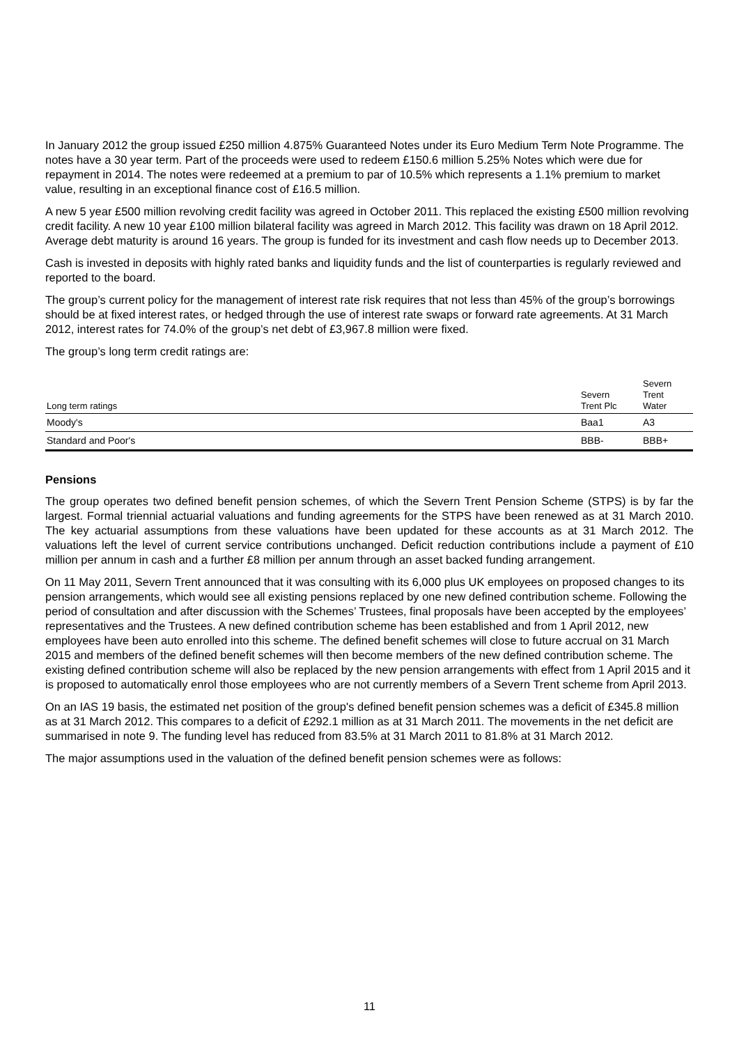In January 2012 the group issued £250 million 4.875% Guaranteed Notes under its Euro Medium Term Note Programme. The notes have a 30 year term. Part of the proceeds were used to redeem £150.6 million 5.25% Notes which were due for repayment in 2014. The notes were redeemed at a premium to par of 10.5% which represents a 1.1% premium to market value, resulting in an exceptional finance cost of £16.5 million.
A new 5 year £500 million revolving credit facility was agreed in October 2011. This replaced the existing £500 million revolving credit facility. A new 10 year £100 million bilateral facility was agreed in March 2012. This facility was drawn on 18 April 2012. Average debt maturity is around 16 years. The group is funded for its investment and cash flow needs up to December 2013.
Cash is invested in deposits with highly rated banks and liquidity funds and the list of counterparties is regularly reviewed and reported to the board.
The group’s current policy for the management of interest rate risk requires that not less than 45% of the group’s borrowings should be at fixed interest rates, or hedged through the use of interest rate swaps or forward rate agreements. At 31 March 2012, interest rates for 74.0% of the group’s net debt of £3,967.8 million were fixed.
The group’s long term credit ratings are:
| Long term ratings | Severn Trent Plc | Severn Trent Water |
| Moody's | Baa1 | A3 |
| Standard and Poor's | BBB- | BBB+ |
Pensions
The group operates two defined benefit pension schemes, of which the Severn Trent Pension Scheme (STPS) is by far the largest. Formal triennial actuarial valuations and funding agreements for the STPS have been renewed as at 31 March 2010. The key actuarial assumptions from these valuations have been updated for these accounts as at 31 March 2012. The valuations left the level of current service contributions unchanged. Deficit reduction contributions include a payment of £10 million per annum in cash and a further £8 million per annum through an asset backed funding arrangement.
On 11 May 2011, Severn Trent announced that it was consulting with its 6,000 plus UK employees on proposed changes to its pension arrangements, which would see all existing pensions replaced by one new defined contribution scheme. Following the period of consultation and after discussion with the Schemes’ Trustees, final proposals have been accepted by the employees’ representatives and the Trustees. A new defined contribution scheme has been established and from 1 April 2012, new employees have been auto enrolled into this scheme. The defined benefit schemes will close to future accrual on 31 March 2015 and members of the defined benefit schemes will then become members of the new defined contribution scheme. The existing defined contribution scheme will also be replaced by the new pension arrangements with effect from 1 April 2015 and it is proposed to automatically enrol those employees who are not currently members of a Severn Trent scheme from April 2013.
On an IAS 19 basis, the estimated net position of the group's defined benefit pension schemes was a deficit of £345.8 million as at 31 March 2012. This compares to a deficit of £292.1 million as at 31 March 2011. The movements in the net deficit are summarised in note 9. The funding level has reduced from 83.5% at 31 March 2011 to 81.8% at 31 March 2012.
The major assumptions used in the valuation of the defined benefit pension schemes were as follows:
11